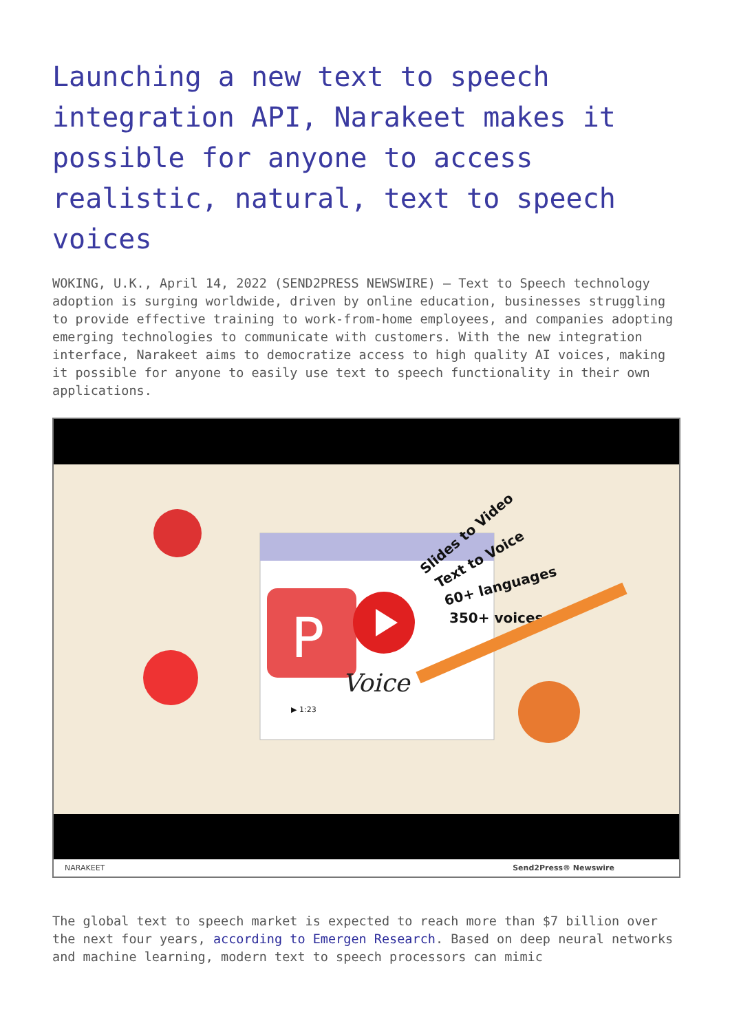Launching a new text to speech integration API, Narakeet makes it possible for anyone to access realistic, natural, text to speech voices
WOKING, U.K., April 14, 2022 (SEND2PRESS NEWSWIRE) — Text to Speech technology adoption is surging worldwide, driven by online education, businesses struggling to provide effective training to work-from-home employees, and companies adopting emerging technologies to communicate with customers. With the new integration interface, Narakeet aims to democratize access to high quality AI voices, making it possible for anyone to easily use text to speech functionality in their own applications.
P
Voice
Slides to Video
Text to Voice
60+ languages
350+ voices
▶ 1:23
NARAKEET Send2Press® Newswire
The global text to speech market is expected to reach more than $7 billion over the next four years, according to Emergen Research. Based on deep neural networks and machine learning, modern text to speech processors can mimic